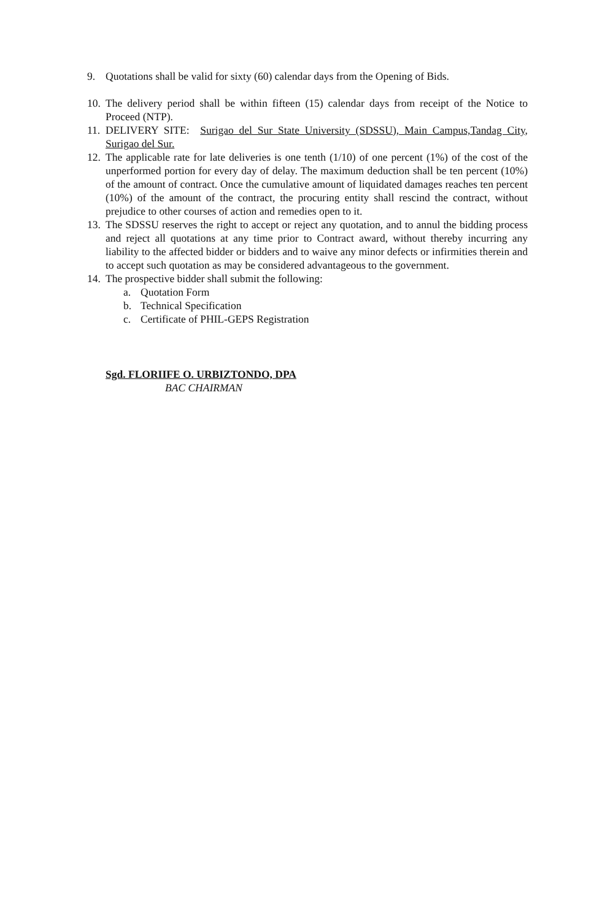9. Quotations shall be valid for sixty (60) calendar days from the Opening of Bids.
10. The delivery period shall be within fifteen (15) calendar days from receipt of the Notice to Proceed (NTP).
11. DELIVERY SITE: Surigao del Sur State University (SDSSU), Main Campus,Tandag City, Surigao del Sur.
12. The applicable rate for late deliveries is one tenth (1/10) of one percent (1%) of the cost of the unperformed portion for every day of delay. The maximum deduction shall be ten percent (10%) of the amount of contract. Once the cumulative amount of liquidated damages reaches ten percent (10%) of the amount of the contract, the procuring entity shall rescind the contract, without prejudice to other courses of action and remedies open to it.
13. The SDSSU reserves the right to accept or reject any quotation, and to annul the bidding process and reject all quotations at any time prior to Contract award, without thereby incurring any liability to the affected bidder or bidders and to waive any minor defects or infirmities therein and to accept such quotation as may be considered advantageous to the government.
14. The prospective bidder shall submit the following:
a. Quotation Form
b. Technical Specification
c. Certificate of PHIL-GEPS Registration
Sgd. FLORIIFE O. URBIZTONDO, DPA
BAC CHAIRMAN